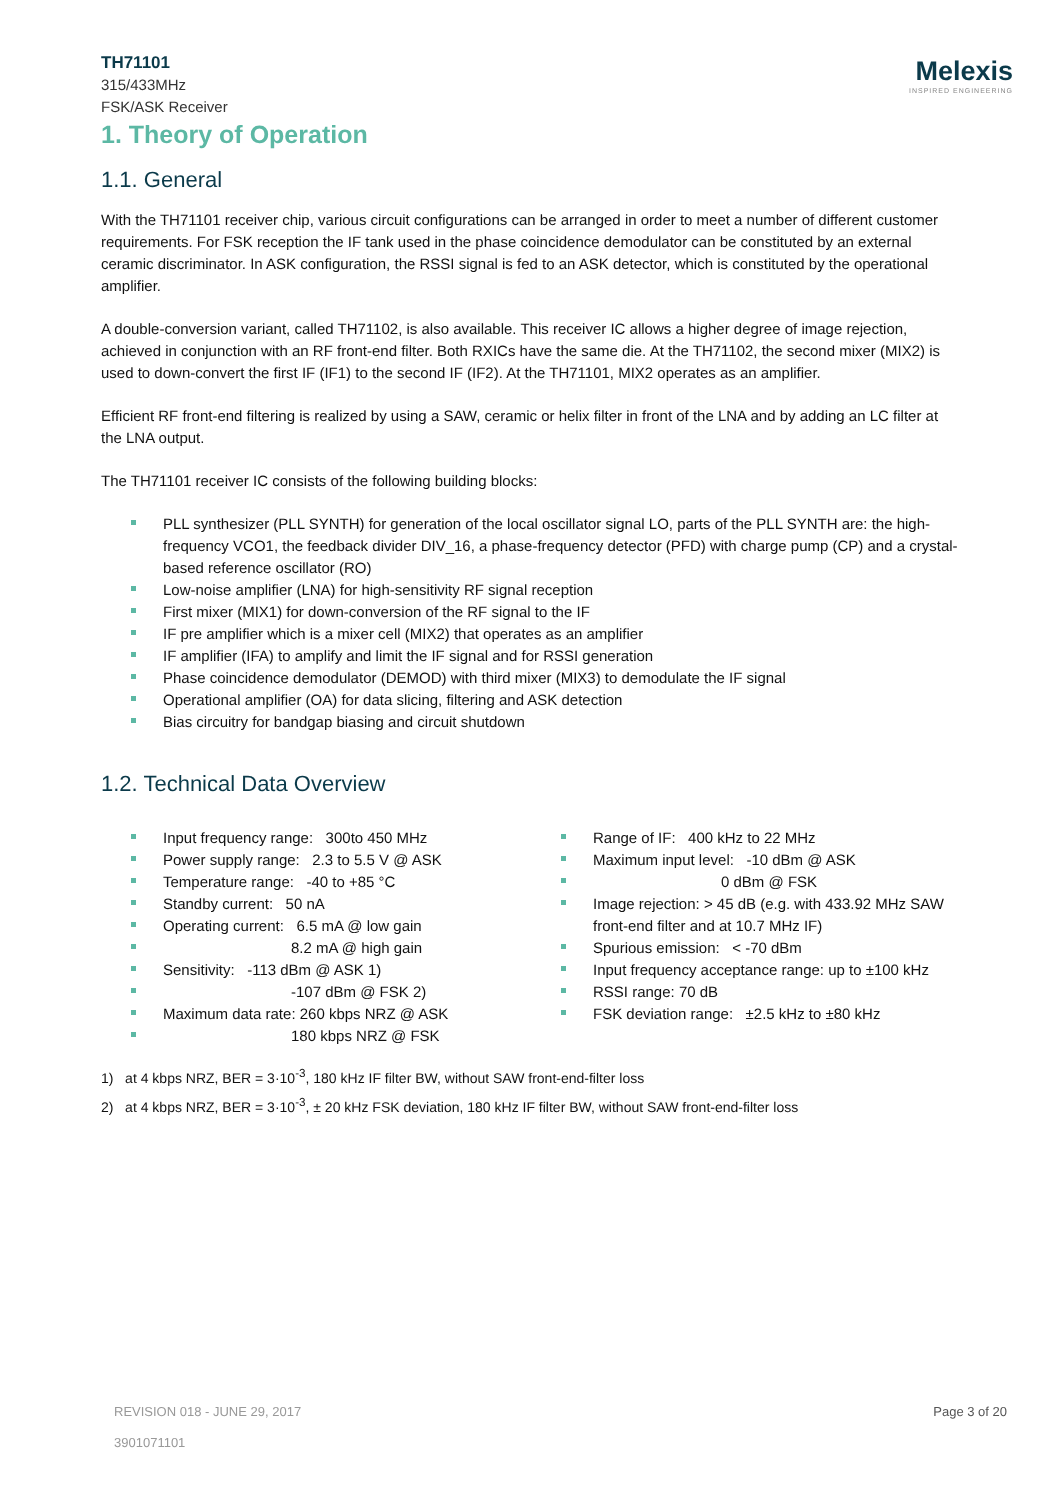TH71101
315/433MHz
FSK/ASK Receiver
Melexis
INSPIRED ENGINEERING
1. Theory of Operation
1.1. General
With the TH71101 receiver chip, various circuit configurations can be arranged in order to meet a number of different customer requirements. For FSK reception the IF tank used in the phase coincidence demodulator can be constituted by an external ceramic discriminator. In ASK configuration, the RSSI signal is fed to an ASK detector, which is constituted by the operational amplifier.
A double-conversion variant, called TH71102, is also available. This receiver IC allows a higher degree of image rejection, achieved in conjunction with an RF front-end filter. Both RXICs have the same die. At the TH71102, the second mixer (MIX2) is used to down-convert the first IF (IF1) to the second IF (IF2). At the TH71101, MIX2 operates as an amplifier.
Efficient RF front-end filtering is realized by using a SAW, ceramic or helix filter in front of the LNA and by adding an LC filter at the LNA output.
The TH71101 receiver IC consists of the following building blocks:
PLL synthesizer (PLL SYNTH) for generation of the local oscillator signal LO, parts of the PLL SYNTH are: the high-frequency VCO1, the feedback divider DIV_16, a phase-frequency detector (PFD) with charge pump (CP) and a crystal-based reference oscillator (RO)
Low-noise amplifier (LNA) for high-sensitivity RF signal reception
First mixer (MIX1) for down-conversion of the RF signal to the IF
IF pre amplifier which is a mixer cell (MIX2) that operates as an amplifier
IF amplifier (IFA) to amplify and limit the IF signal and for RSSI generation
Phase coincidence demodulator (DEMOD) with third mixer (MIX3) to demodulate the IF signal
Operational amplifier (OA) for data slicing, filtering and ASK detection
Bias circuitry for bandgap biasing and circuit shutdown
1.2. Technical Data Overview
Input frequency range: 300to 450 MHz
Power supply range: 2.3 to 5.5 V @ ASK
Temperature range: -40 to +85 °C
Standby current: 50 nA
Operating current: 6.5 mA @ low gain
8.2 mA @ high gain
Sensitivity: -113 dBm @ ASK 1)
-107 dBm @ FSK 2)
Maximum data rate: 260 kbps NRZ @ ASK
180 kbps NRZ @ FSK
Range of IF: 400 kHz to 22 MHz
Maximum input level: -10 dBm @ ASK
0 dBm @ FSK
Image rejection: > 45 dB (e.g. with 433.92 MHz SAW front-end filter and at 10.7 MHz IF)
Spurious emission: < -70 dBm
Input frequency acceptance range: up to ±100 kHz
RSSI range: 70 dB
FSK deviation range: ±2.5 kHz to ±80 kHz
1) at 4 kbps NRZ, BER = 3·10<sup>-3</sup>, 180 kHz IF filter BW, without SAW front-end-filter loss
2) at 4 kbps NRZ, BER = 3·10<sup>-3</sup>, ± 20 kHz FSK deviation, 180 kHz IF filter BW, without SAW front-end-filter loss
REVISION 018 - JUNE 29, 2017
3901071101
Page 3 of 20